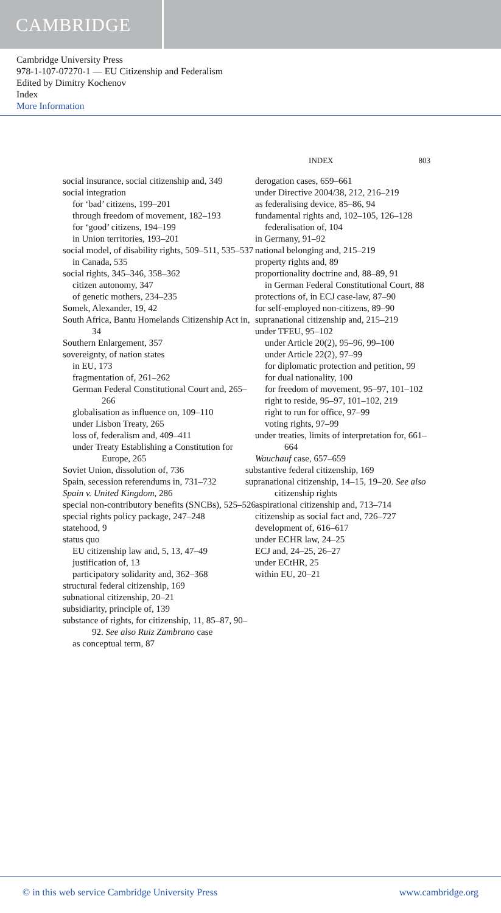CAMBRIDGE
Cambridge University Press
978-1-107-07270-1 — EU Citizenship and Federalism
Edited by Dimitry Kochenov
Index
More Information
INDEX 803
social insurance, social citizenship and, 349
social integration
for ‘bad’ citizens, 199–201
through freedom of movement, 182–193
for ‘good’ citizens, 194–199
in Union territories, 193–201
social model, of disability rights, 509–511, 535–537
in Canada, 535
social rights, 345–346, 358–362
citizen autonomy, 347
of genetic mothers, 234–235
Somek, Alexander, 19, 42
South Africa, Bantu Homelands Citizenship Act in, 34
Southern Enlargement, 357
sovereignty, of nation states
in EU, 173
fragmentation of, 261–262
German Federal Constitutional Court and, 265–266
globalisation as influence on, 109–110
under Lisbon Treaty, 265
loss of, federalism and, 409–411
under Treaty Establishing a Constitution for Europe, 265
Soviet Union, dissolution of, 736
Spain, secession referendums in, 731–732
Spain v. United Kingdom, 286
special non-contributory benefits (SNCBs), 525–526
special rights policy package, 247–248
statehood, 9
status quo
EU citizenship law and, 5, 13, 47–49
justification of, 13
participatory solidarity and, 362–368
structural federal citizenship, 169
subnational citizenship, 20–21
subsidiarity, principle of, 139
substance of rights, for citizenship, 11, 85–87, 90–92. See also Ruiz Zambrano case
as conceptual term, 87
derogation cases, 659–661
under Directive 2004/38, 212, 216–219
as federalising device, 85–86, 94
fundamental rights and, 102–105, 126–128
federalisation of, 104
in Germany, 91–92
national belonging and, 215–219
property rights and, 89
proportionality doctrine and, 88–89, 91
in German Federal Constitutional Court, 88
protections of, in ECJ case-law, 87–90
for self-employed non-citizens, 89–90
supranational citizenship and, 215–219
under TFEU, 95–102
under Article 20(2), 95–96, 99–100
under Article 22(2), 97–99
for diplomatic protection and petition, 99
for dual nationality, 100
for freedom of movement, 95–97, 101–102
right to reside, 95–97, 101–102, 219
right to run for office, 97–99
voting rights, 97–99
under treaties, limits of interpretation for, 661–664
Wauchauf case, 657–659
substantive federal citizenship, 169
supranational citizenship, 14–15, 19–20. See also citizenship rights
aspirational citizenship and, 713–714
citizenship as social fact and, 726–727
development of, 616–617
under ECHR law, 24–25
ECJ and, 24–25, 26–27
under ECtHR, 25
within EU, 20–21
© in this web service Cambridge University Press www.cambridge.org